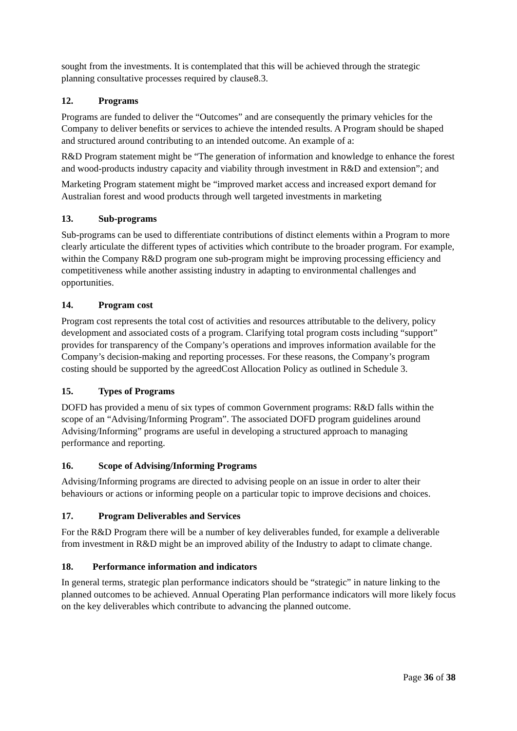sought from the investments. It is contemplated that this will be achieved through the strategic planning consultative processes required by clause8.3.
12. Programs
Programs are funded to deliver the “Outcomes” and are consequently the primary vehicles for the Company to deliver benefits or services to achieve the intended results. A Program should be shaped and structured around contributing to an intended outcome. An example of a:
R&D Program statement might be “The generation of information and knowledge to enhance the forest and wood-products industry capacity and viability through investment in R&D and extension”; and
Marketing Program statement might be “improved market access and increased export demand for Australian forest and wood products through well targeted investments in marketing
13. Sub-programs
Sub-programs can be used to differentiate contributions of distinct elements within a Program to more clearly articulate the different types of activities which contribute to the broader program. For example, within the Company R&D program one sub-program might be improving processing efficiency and competitiveness while another assisting industry in adapting to environmental challenges and opportunities.
14. Program cost
Program cost represents the total cost of activities and resources attributable to the delivery, policy development and associated costs of a program. Clarifying total program costs including “support” provides for transparency of the Company’s operations and improves information available for the Company’s decision-making and reporting processes. For these reasons, the Company’s program costing should be supported by the agreedCost Allocation Policy as outlined in Schedule 3.
15. Types of Programs
DOFD has provided a menu of six types of common Government programs: R&D falls within the scope of an “Advising/Informing Program”. The associated DOFD program guidelines around Advising/Informing” programs are useful in developing a structured approach to managing performance and reporting.
16. Scope of Advising/Informing Programs
Advising/Informing programs are directed to advising people on an issue in order to alter their behaviours or actions or informing people on a particular topic to improve decisions and choices.
17. Program Deliverables and Services
For the R&D Program there will be a number of key deliverables funded, for example a deliverable from investment in R&D might be an improved ability of the Industry to adapt to climate change.
18. Performance information and indicators
In general terms, strategic plan performance indicators should be “strategic” in nature linking to the planned outcomes to be achieved. Annual Operating Plan performance indicators will more likely focus on the key deliverables which contribute to advancing the planned outcome.
Page 36 of 38